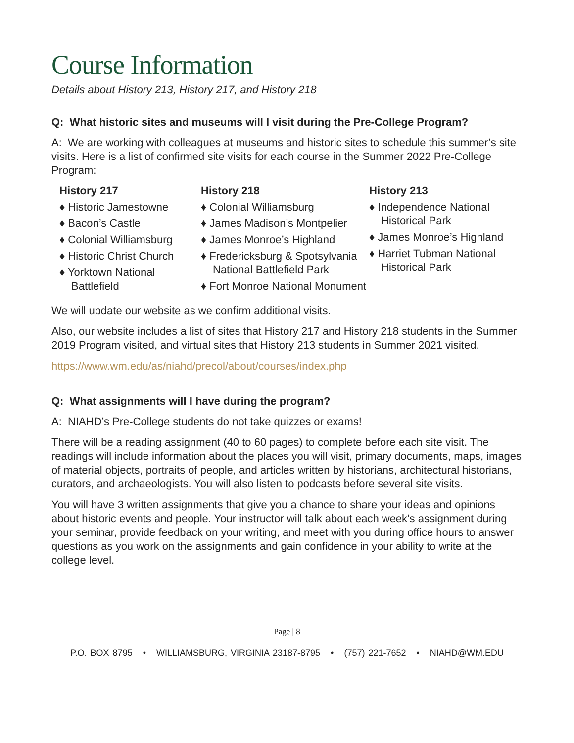Course Information
Details about History 213, History 217, and History 218
Q: What historic sites and museums will I visit during the Pre-College Program?
A: We are working with colleagues at museums and historic sites to schedule this summer’s site visits. Here is a list of confirmed site visits for each course in the Summer 2022 Pre-College Program:
History 217
♦ Historic Jamestowne
♦ Bacon’s Castle
♦ Colonial Williamsburg
♦ Historic Christ Church
♦ Yorktown National Battlefield
History 218
♦ Colonial Williamsburg
♦ James Madison’s Montpelier
♦ James Monroe’s Highland
♦ Fredericksburg & Spotsylvania National Battlefield Park
♦ Fort Monroe National Monument
History 213
♦ Independence National Historical Park
♦ James Monroe’s Highland
♦ Harriet Tubman National Historical Park
We will update our website as we confirm additional visits.
Also, our website includes a list of sites that History 217 and History 218 students in the Summer 2019 Program visited, and virtual sites that History 213 students in Summer 2021 visited.
https://www.wm.edu/as/niahd/precol/about/courses/index.php
Q: What assignments will I have during the program?
A: NIAHD’s Pre-College students do not take quizzes or exams!
There will be a reading assignment (40 to 60 pages) to complete before each site visit. The readings will include information about the places you will visit, primary documents, maps, images of material objects, portraits of people, and articles written by historians, architectural historians, curators, and archaeologists. You will also listen to podcasts before several site visits.
You will have 3 written assignments that give you a chance to share your ideas and opinions about historic events and people. Your instructor will talk about each week’s assignment during your seminar, provide feedback on your writing, and meet with you during office hours to answer questions as you work on the assignments and gain confidence in your ability to write at the college level.
Page | 8
P.O. BOX 8795 • WILLIAMSBURG, VIRGINIA 23187-8795 • (757) 221-7652 • NIAHD@WM.EDU